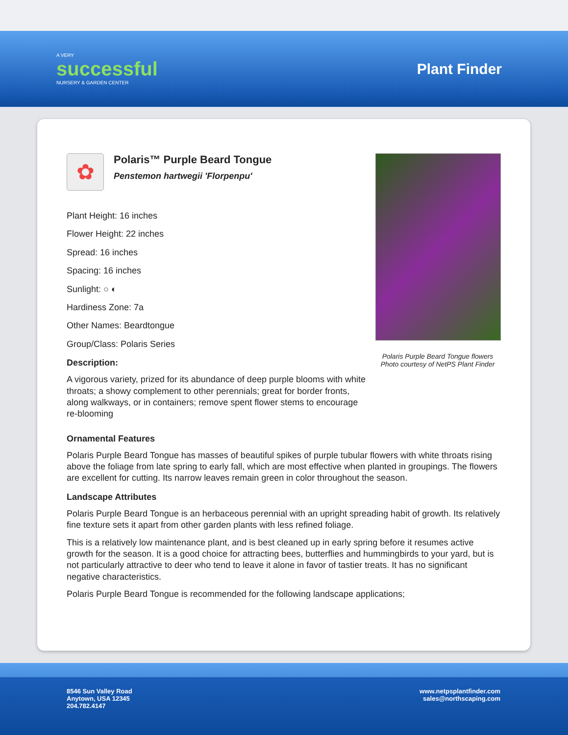A VERY
successful
NURSERY & GARDEN CENTER
Plant Finder
✿
Polaris™ Purple Beard Tongue
Penstemon hartwegii 'Florpenpu'
Plant Height: 16 inches
Flower Height: 22 inches
Spread: 16 inches
Spacing: 16 inches
Sunlight: ○ ◐
Hardiness Zone: 7a
Other Names: Beardtongue
Group/Class: Polaris Series
Description:
A vigorous variety, prized for its abundance of deep purple blooms with white throats; a showy complement to other perennials; great for border fronts, along walkways, or in containers; remove spent flower stems to encourage re-blooming
Polaris Purple Beard Tongue flowers
Photo courtesy of NetPS Plant Finder
Ornamental Features
Polaris Purple Beard Tongue has masses of beautiful spikes of purple tubular flowers with white throats rising above the foliage from late spring to early fall, which are most effective when planted in groupings. The flowers are excellent for cutting. Its narrow leaves remain green in color throughout the season.
Landscape Attributes
Polaris Purple Beard Tongue is an herbaceous perennial with an upright spreading habit of growth. Its relatively fine texture sets it apart from other garden plants with less refined foliage.
This is a relatively low maintenance plant, and is best cleaned up in early spring before it resumes active growth for the season. It is a good choice for attracting bees, butterflies and hummingbirds to your yard, but is not particularly attractive to deer who tend to leave it alone in favor of tastier treats. It has no significant negative characteristics.
Polaris Purple Beard Tongue is recommended for the following landscape applications;
8546 Sun Valley Road
Anytown, USA 12345
204.782.4147
www.netpsplantfinder.com
sales@northscaping.com